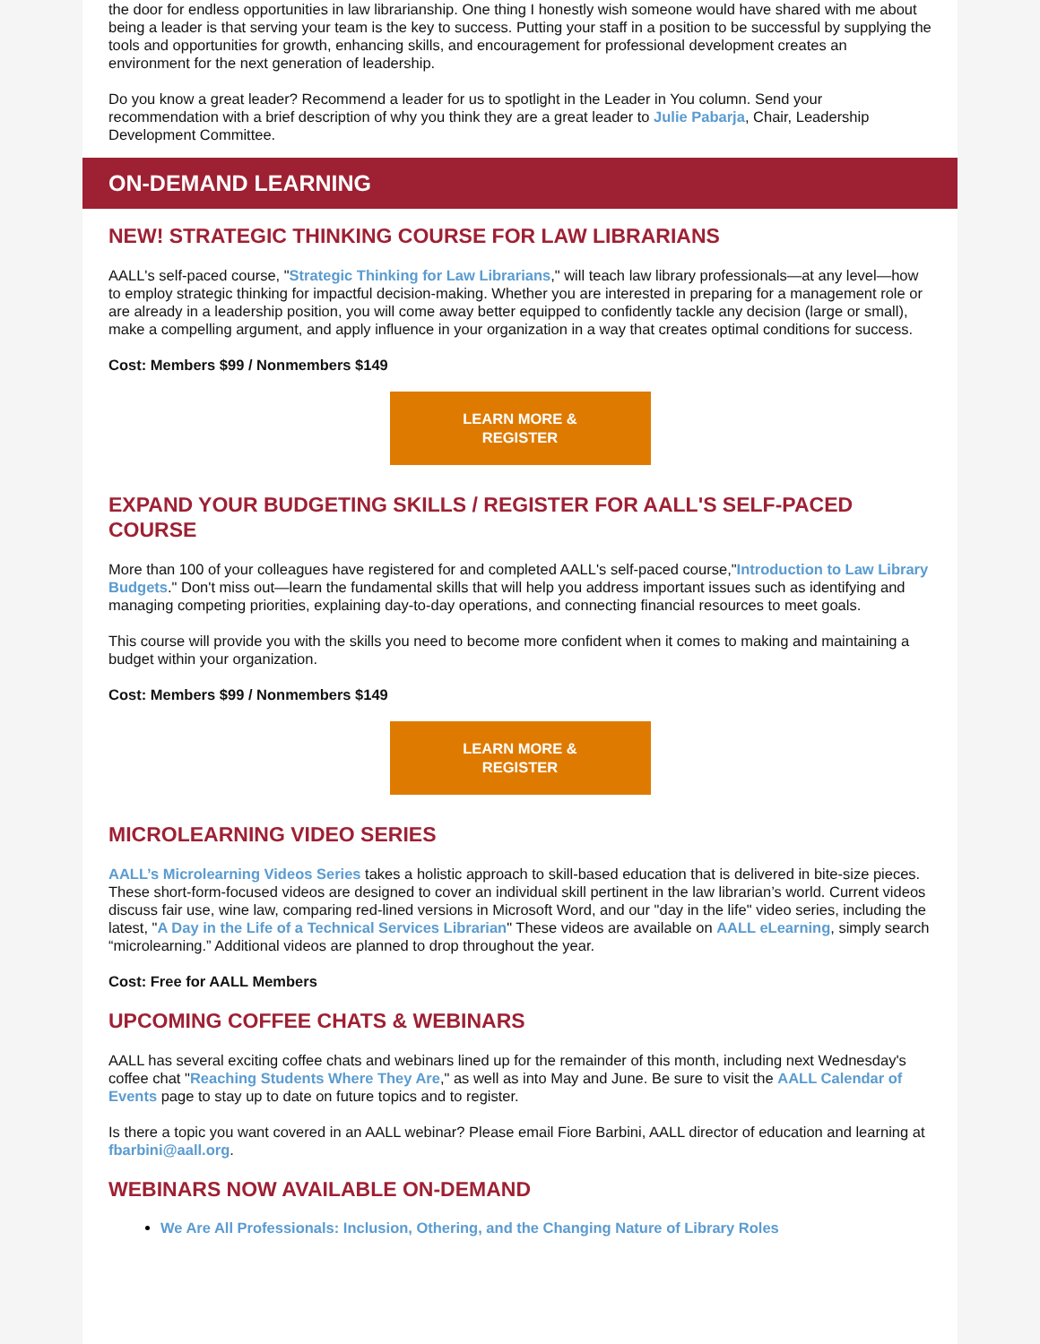the door for endless opportunities in law librarianship. One thing I honestly wish someone would have shared with me about being a leader is that serving your team is the key to success. Putting your staff in a position to be successful by supplying the tools and opportunities for growth, enhancing skills, and encouragement for professional development creates an environment for the next generation of leadership.
Do you know a great leader? Recommend a leader for us to spotlight in the Leader in You column. Send your recommendation with a brief description of why you think they are a great leader to Julie Pabarja, Chair, Leadership Development Committee.
ON-DEMAND LEARNING
NEW! STRATEGIC THINKING COURSE FOR LAW LIBRARIANS
AALL's self-paced course, "Strategic Thinking for Law Librarians," will teach law library professionals—at any level—how to employ strategic thinking for impactful decision-making. Whether you are interested in preparing for a management role or are already in a leadership position, you will come away better equipped to confidently tackle any decision (large or small), make a compelling argument, and apply influence in your organization in a way that creates optimal conditions for success.
Cost: Members $99 / Nonmembers $149
LEARN MORE &
REGISTER
EXPAND YOUR BUDGETING SKILLS / REGISTER FOR AALL'S SELF-PACED COURSE
More than 100 of your colleagues have registered for and completed AALL's self-paced course,"Introduction to Law Library Budgets." Don't miss out—learn the fundamental skills that will help you address important issues such as identifying and managing competing priorities, explaining day-to-day operations, and connecting financial resources to meet goals.
This course will provide you with the skills you need to become more confident when it comes to making and maintaining a budget within your organization.
Cost: Members $99 / Nonmembers $149
LEARN MORE &
REGISTER
MICROLEARNING VIDEO SERIES
AALL’s Microlearning Videos Series takes a holistic approach to skill-based education that is delivered in bite-size pieces. These short-form-focused videos are designed to cover an individual skill pertinent in the law librarian’s world. Current videos discuss fair use, wine law, comparing red-lined versions in Microsoft Word, and our "day in the life" video series, including the latest, "A Day in the Life of a Technical Services Librarian" These videos are available on AALL eLearning, simply search “microlearning.” Additional videos are planned to drop throughout the year.
Cost: Free for AALL Members
UPCOMING COFFEE CHATS & WEBINARS
AALL has several exciting coffee chats and webinars lined up for the remainder of this month, including next Wednesday's coffee chat "Reaching Students Where They Are," as well as into May and June. Be sure to visit the AALL Calendar of Events page to stay up to date on future topics and to register.
Is there a topic you want covered in an AALL webinar? Please email Fiore Barbini, AALL director of education and learning at fbarbini@aall.org.
WEBINARS NOW AVAILABLE ON-DEMAND
We Are All Professionals: Inclusion, Othering, and the Changing Nature of Library Roles